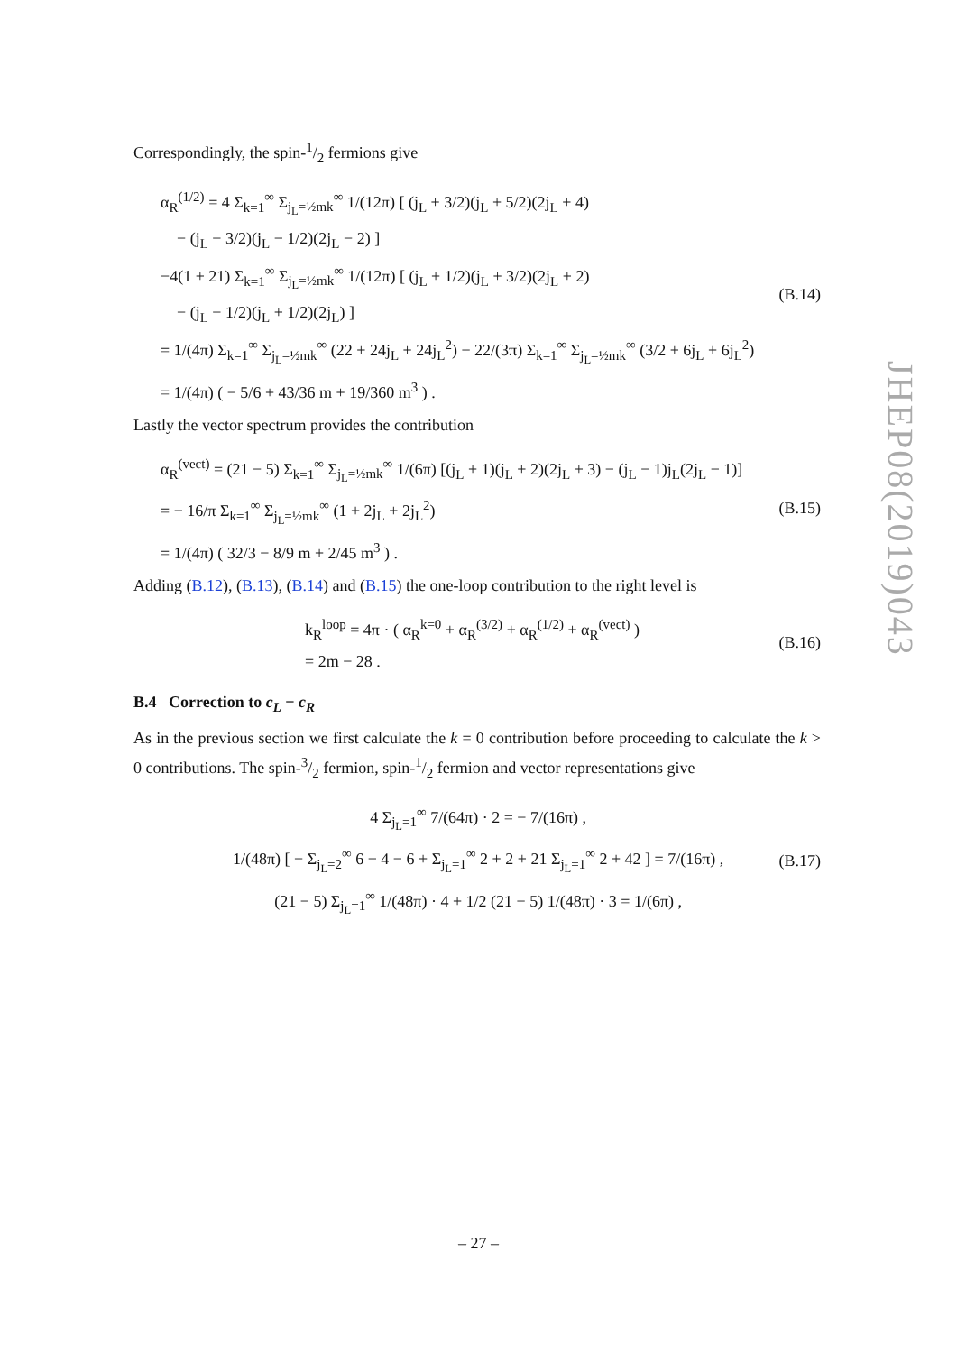Correspondingly, the spin-1/2 fermions give
α<sub>R</sub><sup>(1/2)</sup> = 4 Σ<sub>k=1</sub><sup>∞</sup> Σ<sub>j<sub>L</sub>=½mk</sub><sup>∞</sup> 1/(12π) [ (j<sub>L</sub> + 3/2)(j<sub>L</sub> + 5/2)(2j<sub>L</sub> + 4)
− (j<sub>L</sub> − 3/2)(j<sub>L</sub> − 1/2)(2j<sub>L</sub> − 2) ]
−4(1 + 21) Σ<sub>k=1</sub><sup>∞</sup> Σ<sub>j<sub>L</sub>=½mk</sub><sup>∞</sup> 1/(12π) [ (j<sub>L</sub> + 1/2)(j<sub>L</sub> + 3/2)(2j<sub>L</sub> + 2)
− (j<sub>L</sub> − 1/2)(j<sub>L</sub> + 1/2)(2j<sub>L</sub>) ]
= 1/(4π) Σ<sub>k=1</sub><sup>∞</sup> Σ<sub>j<sub>L</sub>=½mk</sub><sup>∞</sup> (22 + 24j<sub>L</sub> + 24j<sub>L</sub><sup>2</sup>) − 22/(3π) Σ<sub>k=1</sub><sup>∞</sup> Σ<sub>j<sub>L</sub>=½mk</sub><sup>∞</sup> (3/2 + 6j<sub>L</sub> + 6j<sub>L</sub><sup>2</sup>)
= 1/(4π) ( − 5/6 + 43/36 m + 19/360 m<sup>3</sup> ) .
(B.14)
Lastly the vector spectrum provides the contribution
α<sub>R</sub><sup>(vect)</sup> = (21 − 5) Σ<sub>k=1</sub><sup>∞</sup> Σ<sub>j<sub>L</sub>=½mk</sub><sup>∞</sup> 1/(6π) [(j<sub>L</sub> + 1)(j<sub>L</sub> + 2)(2j<sub>L</sub> + 3) − (j<sub>L</sub> − 1)j<sub>L</sub>(2j<sub>L</sub> − 1)]
= − 16/π Σ<sub>k=1</sub><sup>∞</sup> Σ<sub>j<sub>L</sub>=½mk</sub><sup>∞</sup> (1 + 2j<sub>L</sub> + 2j<sub>L</sub><sup>2</sup>)
= 1/(4π) ( 32/3 − 8/9 m + 2/45 m<sup>3</sup> ) .
(B.15)
Adding (B.12), (B.13), (B.14) and (B.15) the one-loop contribution to the right level is
k<sub>R</sub><sup>loop</sup> = 4π · ( α<sub>R</sub><sup>k=0</sup> + α<sub>R</sub><sup>(3/2)</sup> + α<sub>R</sub><sup>(1/2)</sup> + α<sub>R</sub><sup>(vect)</sup> )
= 2m − 28 .
(B.16)
B.4 Correction to c<sub>L</sub> − c<sub>R</sub>
As in the previous section we first calculate the k = 0 contribution before proceeding to calculate the k > 0 contributions. The spin-3/2 fermion, spin-1/2 fermion and vector representations give
4 Σ<sub>j<sub>L</sub>=1</sub><sup>∞</sup> 7/(64π) · 2 = − 7/(16π) ,
1/(48π) [ − Σ<sub>j<sub>L</sub>=2</sub><sup>∞</sup> 6 − 4 − 6 + Σ<sub>j<sub>L</sub>=1</sub><sup>∞</sup> 2 + 2 + 21 Σ<sub>j<sub>L</sub>=1</sub><sup>∞</sup> 2 + 42 ] = 7/(16π) ,
(21 − 5) Σ<sub>j<sub>L</sub>=1</sub><sup>∞</sup> 1/(48π) · 4 + 1/2 (21 − 5) 1/(48π) · 3 = 1/(6π) ,
(B.17)
JHEP08(2019)043
– 27 –